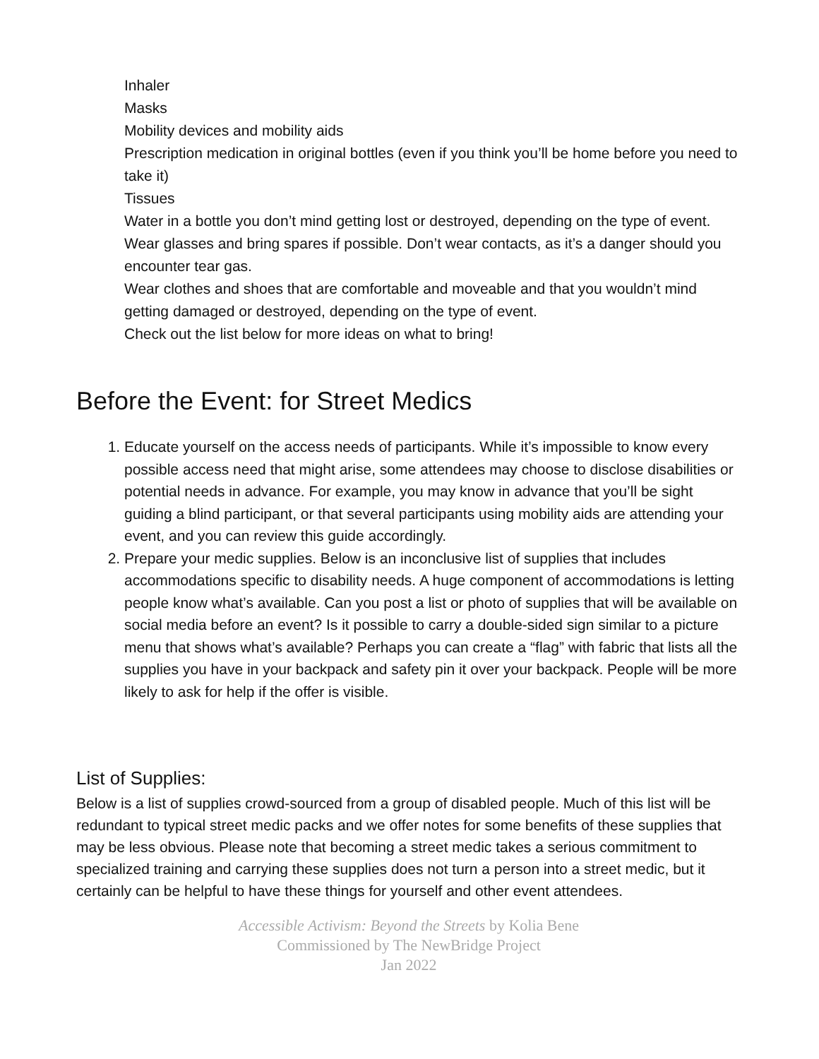Inhaler
Masks
Mobility devices and mobility aids
Prescription medication in original bottles (even if you think you’ll be home before you need to take it)
Tissues
Water in a bottle you don’t mind getting lost or destroyed, depending on the type of event.
Wear glasses and bring spares if possible. Don’t wear contacts, as it’s a danger should you encounter tear gas.
Wear clothes and shoes that are comfortable and moveable and that you wouldn’t mind getting damaged or destroyed, depending on the type of event.
Check out the list below for more ideas on what to bring!
Before the Event: for Street Medics
1. Educate yourself on the access needs of participants. While it’s impossible to know every possible access need that might arise, some attendees may choose to disclose disabilities or potential needs in advance. For example, you may know in advance that you’ll be sight guiding a blind participant, or that several participants using mobility aids are attending your event, and you can review this guide accordingly.
2. Prepare your medic supplies. Below is an inconclusive list of supplies that includes accommodations specific to disability needs. A huge component of accommodations is letting people know what’s available. Can you post a list or photo of supplies that will be available on social media before an event? Is it possible to carry a double-sided sign similar to a picture menu that shows what’s available? Perhaps you can create a “flag” with fabric that lists all the supplies you have in your backpack and safety pin it over your backpack. People will be more likely to ask for help if the offer is visible.
List of Supplies:
Below is a list of supplies crowd-sourced from a group of disabled people. Much of this list will be redundant to typical street medic packs and we offer notes for some benefits of these supplies that may be less obvious. Please note that becoming a street medic takes a serious commitment to specialized training and carrying these supplies does not turn a person into a street medic, but it certainly can be helpful to have these things for yourself and other event attendees.
Accessible Activism: Beyond the Streets by Kolia Bene
Commissioned by The NewBridge Project
Jan 2022